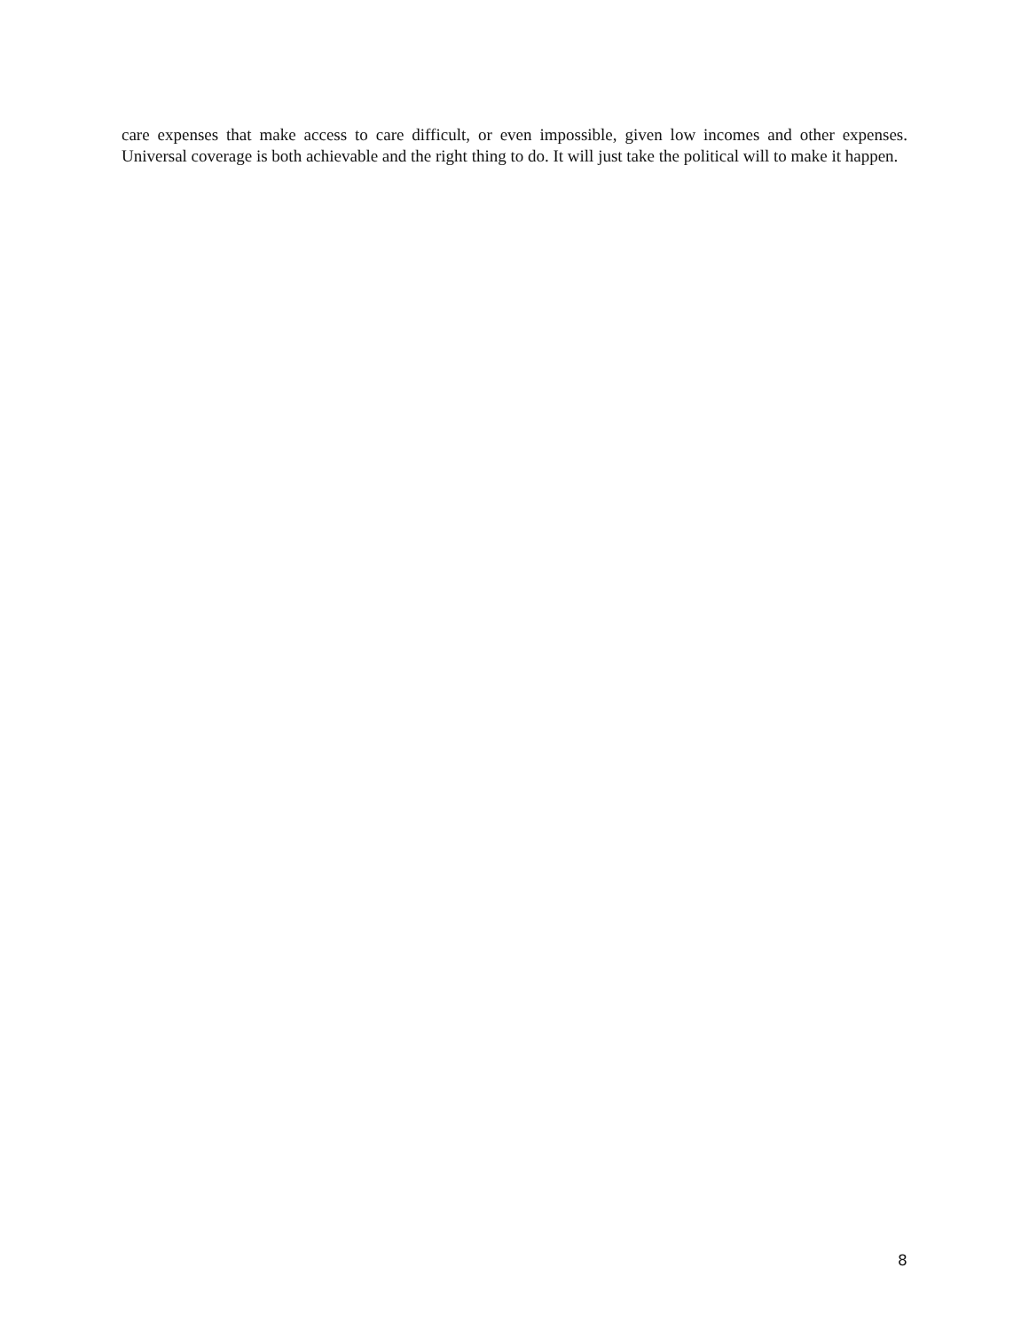care expenses that make access to care difficult, or even impossible, given low incomes and other expenses. Universal coverage is both achievable and the right thing to do. It will just take the political will to make it happen.
8